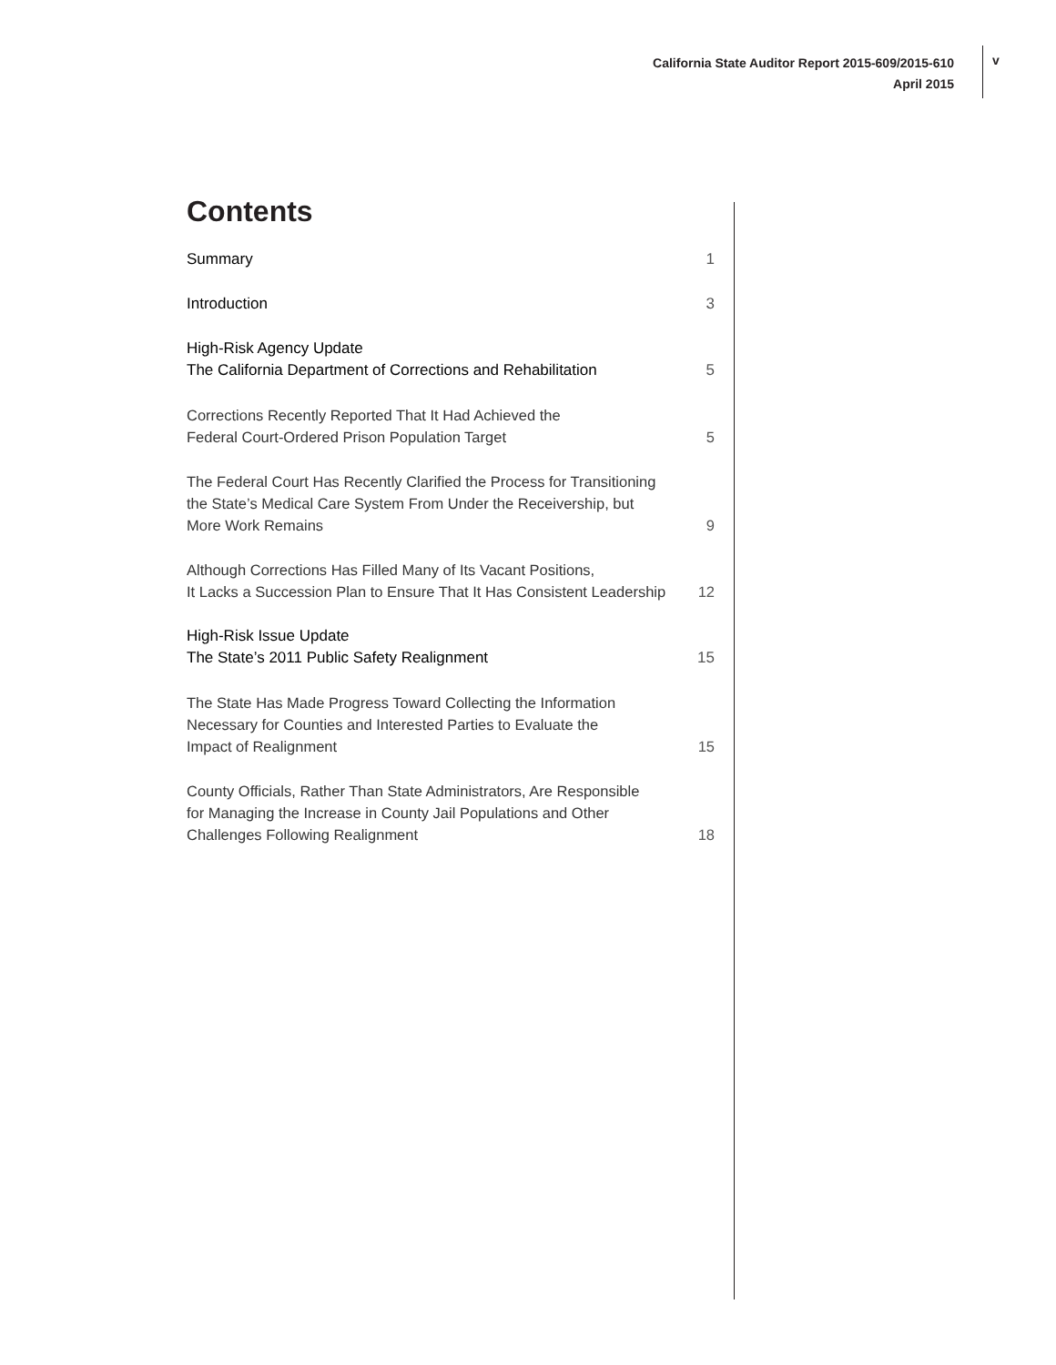California State Auditor Report 2015-609/2015-610
April 2015
v
Contents
Summary 1
Introduction 3
High-Risk Agency Update
The California Department of Corrections and Rehabilitation 5
Corrections Recently Reported That It Had Achieved the
Federal Court-Ordered Prison Population Target 5
The Federal Court Has Recently Clarified the Process for Transitioning
the State’s Medical Care System From Under the Receivership, but
More Work Remains 9
Although Corrections Has Filled Many of Its Vacant Positions,
It Lacks a Succession Plan to Ensure That It Has Consistent Leadership 12
High-Risk Issue Update
The State’s 2011 Public Safety Realignment 15
The State Has Made Progress Toward Collecting the Information
Necessary for Counties and Interested Parties to Evaluate the
Impact of Realignment 15
County Officials, Rather Than State Administrators, Are Responsible
for Managing the Increase in County Jail Populations and Other
Challenges Following Realignment 18